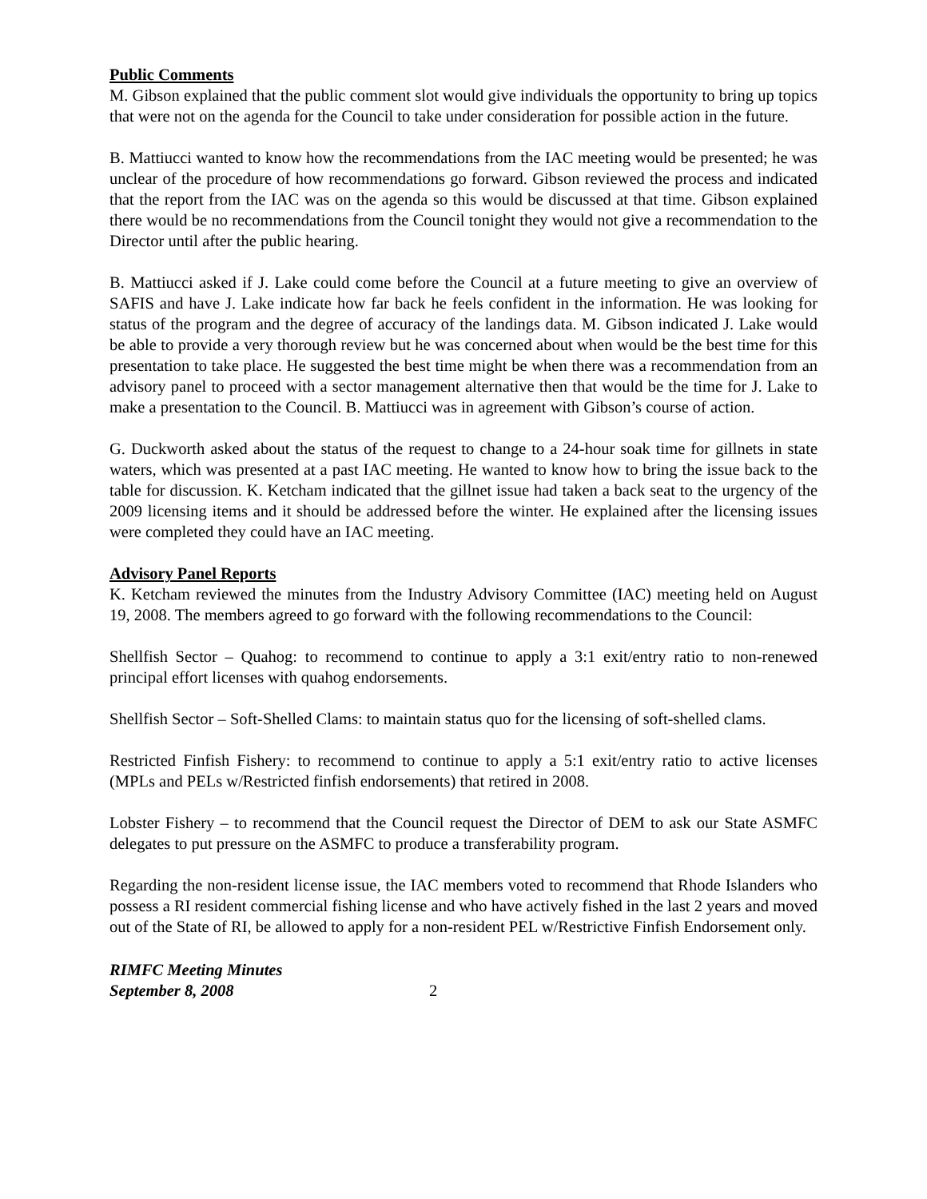Public Comments
M. Gibson explained that the public comment slot would give individuals the opportunity to bring up topics that were not on the agenda for the Council to take under consideration for possible action in the future.
B. Mattiucci wanted to know how the recommendations from the IAC meeting would be presented; he was unclear of the procedure of how recommendations go forward. Gibson reviewed the process and indicated that the report from the IAC was on the agenda so this would be discussed at that time. Gibson explained there would be no recommendations from the Council tonight they would not give a recommendation to the Director until after the public hearing.
B. Mattiucci asked if J. Lake could come before the Council at a future meeting to give an overview of SAFIS and have J. Lake indicate how far back he feels confident in the information. He was looking for status of the program and the degree of accuracy of the landings data. M. Gibson indicated J. Lake would be able to provide a very thorough review but he was concerned about when would be the best time for this presentation to take place. He suggested the best time might be when there was a recommendation from an advisory panel to proceed with a sector management alternative then that would be the time for J. Lake to make a presentation to the Council. B. Mattiucci was in agreement with Gibson’s course of action.
G. Duckworth asked about the status of the request to change to a 24-hour soak time for gillnets in state waters, which was presented at a past IAC meeting. He wanted to know how to bring the issue back to the table for discussion. K. Ketcham indicated that the gillnet issue had taken a back seat to the urgency of the 2009 licensing items and it should be addressed before the winter. He explained after the licensing issues were completed they could have an IAC meeting.
Advisory Panel Reports
K. Ketcham reviewed the minutes from the Industry Advisory Committee (IAC) meeting held on August 19, 2008. The members agreed to go forward with the following recommendations to the Council:
Shellfish Sector – Quahog: to recommend to continue to apply a 3:1 exit/entry ratio to non-renewed principal effort licenses with quahog endorsements.
Shellfish Sector – Soft-Shelled Clams: to maintain status quo for the licensing of soft-shelled clams.
Restricted Finfish Fishery: to recommend to continue to apply a 5:1 exit/entry ratio to active licenses (MPLs and PELs w/Restricted finfish endorsements) that retired in 2008.
Lobster Fishery – to recommend that the Council request the Director of DEM to ask our State ASMFC delegates to put pressure on the ASMFC to produce a transferability program.
Regarding the non-resident license issue, the IAC members voted to recommend that Rhode Islanders who possess a RI resident commercial fishing license and who have actively fished in the last 2 years and moved out of the State of RI, be allowed to apply for a non-resident PEL w/Restrictive Finfish Endorsement only.
RIMFC Meeting Minutes
September 8, 2008
2